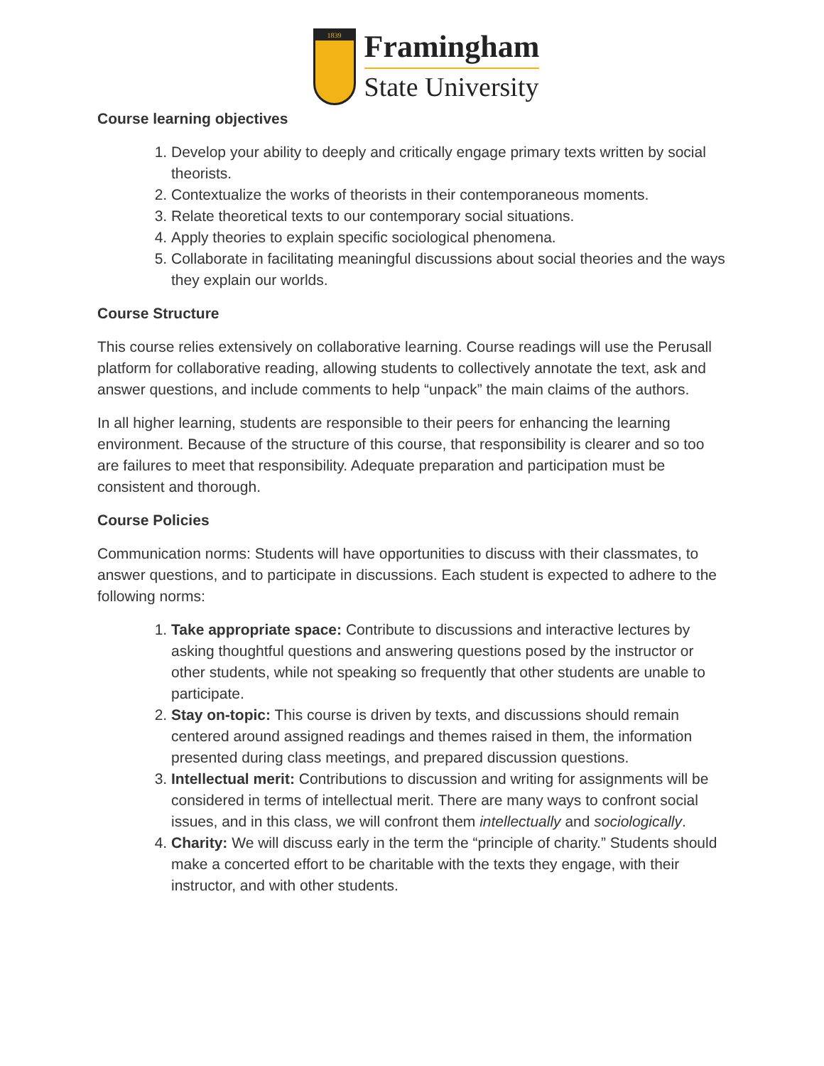1839
Framingham
State University
Course learning objectives
1. Develop your ability to deeply and critically engage primary texts written by social theorists.
2. Contextualize the works of theorists in their contemporaneous moments.
3. Relate theoretical texts to our contemporary social situations.
4. Apply theories to explain specific sociological phenomena.
5. Collaborate in facilitating meaningful discussions about social theories and the ways they explain our worlds.
Course Structure
This course relies extensively on collaborative learning. Course readings will use the Perusall platform for collaborative reading, allowing students to collectively annotate the text, ask and answer questions, and include comments to help “unpack” the main claims of the authors.
In all higher learning, students are responsible to their peers for enhancing the learning environment. Because of the structure of this course, that responsibility is clearer and so too are failures to meet that responsibility. Adequate preparation and participation must be consistent and thorough.
Course Policies
Communication norms: Students will have opportunities to discuss with their classmates, to answer questions, and to participate in discussions. Each student is expected to adhere to the following norms:
1. Take appropriate space: Contribute to discussions and interactive lectures by asking thoughtful questions and answering questions posed by the instructor or other students, while not speaking so frequently that other students are unable to participate.
2. Stay on-topic: This course is driven by texts, and discussions should remain centered around assigned readings and themes raised in them, the information presented during class meetings, and prepared discussion questions.
3. Intellectual merit: Contributions to discussion and writing for assignments will be considered in terms of intellectual merit. There are many ways to confront social issues, and in this class, we will confront them intellectually and sociologically.
4. Charity: We will discuss early in the term the “principle of charity.” Students should make a concerted effort to be charitable with the texts they engage, with their instructor, and with other students.